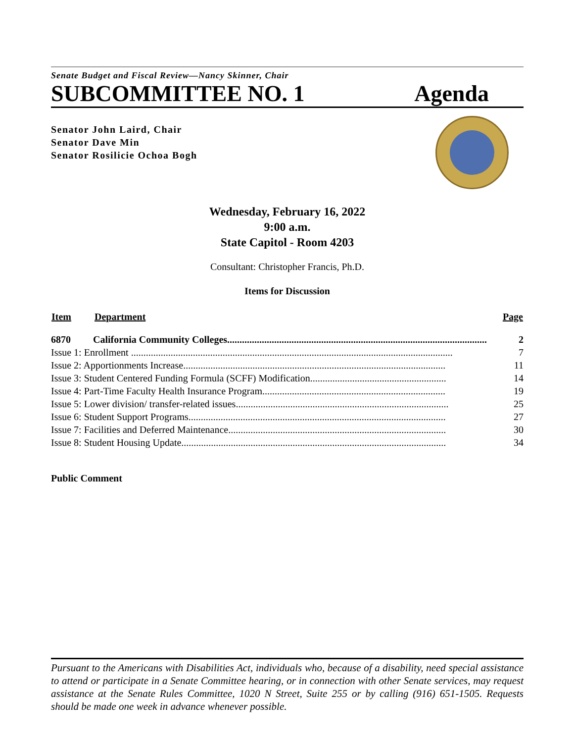Senate Budget and Fiscal Review—Nancy Skinner, Chair
SUBCOMMITTEE NO. 1 Agenda
Senator John Laird, Chair
Senator Dave Min
Senator Rosilicie Ochoa Bogh
Wednesday, February 16, 2022
9:00 a.m.
State Capitol - Room 4203
Consultant: Christopher Francis, Ph.D.
Items for Discussion
| Item | Department | Page |
| --- | --- | --- |
| 6870 | California Community Colleges......................................................................................................... | 2 |
| Issue 1: Enrollment .................................................................................................................................. | | 7 |
| Issue 2: Apportionments Increase.......................................................................................................... | | 11 |
| Issue 3: Student Centered Funding Formula (SCFF) Modification....................................................... | | 14 |
| Issue 4: Part-Time Faculty Health Insurance Program.......................................................................... | | 19 |
| Issue 5: Lower division/ transfer-related issues...................................................................................... | | 25 |
| Issue 6: Student Support Programs........................................................................................................ | | 27 |
| Issue 7: Facilities and Deferred Maintenance........................................................................................ | | 30 |
| Issue 8: Student Housing Update........................................................................................................... | | 34 |
Public Comment
Pursuant to the Americans with Disabilities Act, individuals who, because of a disability, need special assistance to attend or participate in a Senate Committee hearing, or in connection with other Senate services, may request assistance at the Senate Rules Committee, 1020 N Street, Suite 255 or by calling (916) 651-1505. Requests should be made one week in advance whenever possible.